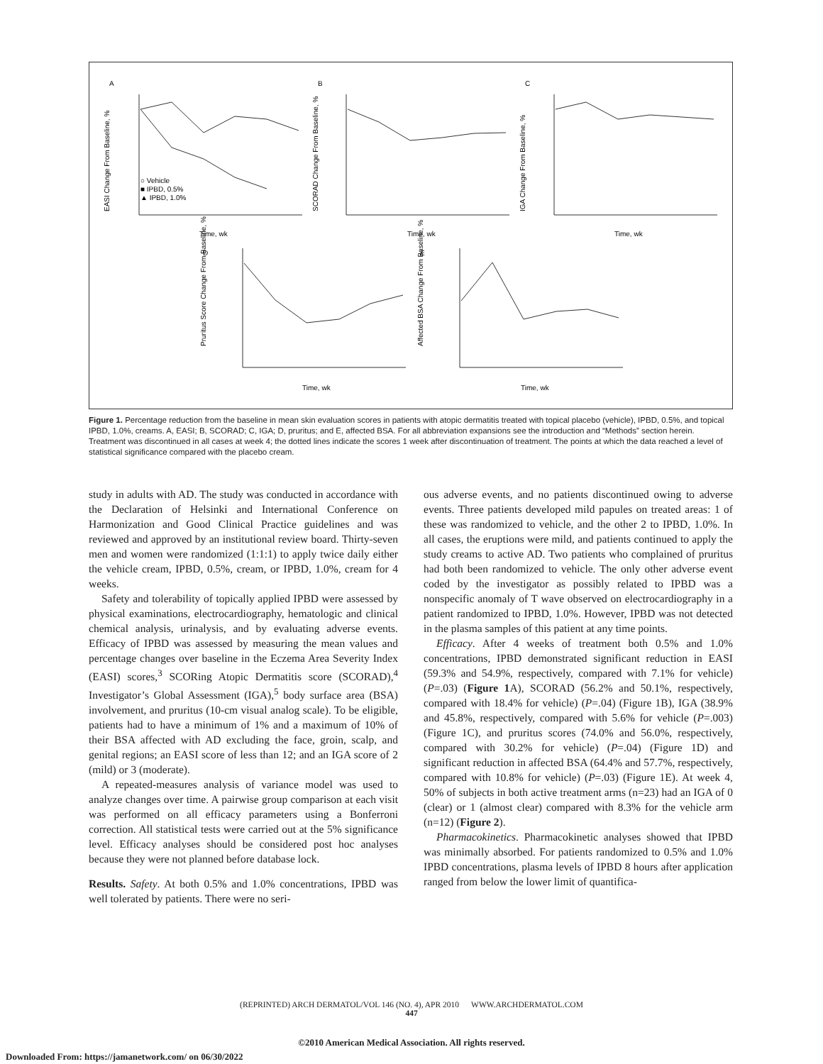A
B
C
D
E
○ Vehicle
■ IPBD, 0.5%
▲ IPBD, 1.0%
Time, wk
Time, wk
Time, wk
Time, wk
Time, wk
EASI Change From Baseline, %
SCORAD Change From Baseline, %
IGA Change From Baseline, %
Pruritus Score Change From Baseline, %
Affected BSA Change From Baseline, %
Figure 1. Percentage reduction from the baseline in mean skin evaluation scores in patients with atopic dermatitis treated with topical placebo (vehicle), IPBD, 0.5%, and topical IPBD, 1.0%, creams. A, EASI; B, SCORAD; C, IGA; D, pruritus; and E, affected BSA. For all abbreviation expansions see the introduction and “Methods” section herein. Treatment was discontinued in all cases at week 4; the dotted lines indicate the scores 1 week after discontinuation of treatment. The points at which the data reached a level of statistical significance compared with the placebo cream.
study in adults with AD. The study was conducted in accordance with the Declaration of Helsinki and International Conference on Harmonization and Good Clinical Practice guidelines and was reviewed and approved by an institutional review board. Thirty-seven men and women were randomized (1:1:1) to apply twice daily either the vehicle cream, IPBD, 0.5%, cream, or IPBD, 1.0%, cream for 4 weeks.
Safety and tolerability of topically applied IPBD were assessed by physical examinations, electrocardiography, hematologic and clinical chemical analysis, urinalysis, and by evaluating adverse events. Efficacy of IPBD was assessed by measuring the mean values and percentage changes over baseline in the Eczema Area Severity Index (EASI) scores,<sup>3</sup> SCORing Atopic Dermatitis score (SCORAD),<sup>4</sup> Investigator’s Global Assessment (IGA),<sup>5</sup> body surface area (BSA) involvement, and pruritus (10-cm visual analog scale). To be eligible, patients had to have a minimum of 1% and a maximum of 10% of their BSA affected with AD excluding the face, groin, scalp, and genital regions; an EASI score of less than 12; and an IGA score of 2 (mild) or 3 (moderate).
A repeated-measures analysis of variance model was used to analyze changes over time. A pairwise group comparison at each visit was performed on all efficacy parameters using a Bonferroni correction. All statistical tests were carried out at the 5% significance level. Efficacy analyses should be considered post hoc analyses because they were not planned before database lock.
Results. Safety. At both 0.5% and 1.0% concentrations, IPBD was well tolerated by patients. There were no seri-
ous adverse events, and no patients discontinued owing to adverse events. Three patients developed mild papules on treated areas: 1 of these was randomized to vehicle, and the other 2 to IPBD, 1.0%. In all cases, the eruptions were mild, and patients continued to apply the study creams to active AD. Two patients who complained of pruritus had both been randomized to vehicle. The only other adverse event coded by the investigator as possibly related to IPBD was a nonspecific anomaly of T wave observed on electrocardiography in a patient randomized to IPBD, 1.0%. However, IPBD was not detected in the plasma samples of this patient at any time points.
Efficacy. After 4 weeks of treatment both 0.5% and 1.0% concentrations, IPBD demonstrated significant reduction in EASI (59.3% and 54.9%, respectively, compared with 7.1% for vehicle) (P=.03) (Figure 1 A), SCORAD (56.2% and 50.1%, respectively, compared with 18.4% for vehicle) (P=.04) (Figure 1B), IGA (38.9% and 45.8%, respectively, compared with 5.6% for vehicle (P=.003) (Figure 1C), and pruritus scores (74.0% and 56.0%, respectively, compared with 30.2% for vehicle) (P=.04) (Figure 1D) and significant reduction in affected BSA (64.4% and 57.7%, respectively, compared with 10.8% for vehicle) (P=.03) (Figure 1E). At week 4, 50% of subjects in both active treatment arms (n=23) had an IGA of 0 (clear) or 1 (almost clear) compared with 8.3% for the vehicle arm (n=12) (Figure 2).
Pharmacokinetics. Pharmacokinetic analyses showed that IPBD was minimally absorbed. For patients randomized to 0.5% and 1.0% IPBD concentrations, plasma levels of IPBD 8 hours after application ranged from below the lower limit of quantifica-
(REPRINTED) ARCH DERMATOL/VOL 146 (NO. 4), APR 2010 WWW.ARCHDERMATOL.COM
447
©2010 American Medical Association. All rights reserved.
Downloaded From: https://jamanetwork.com/ on 06/30/2022